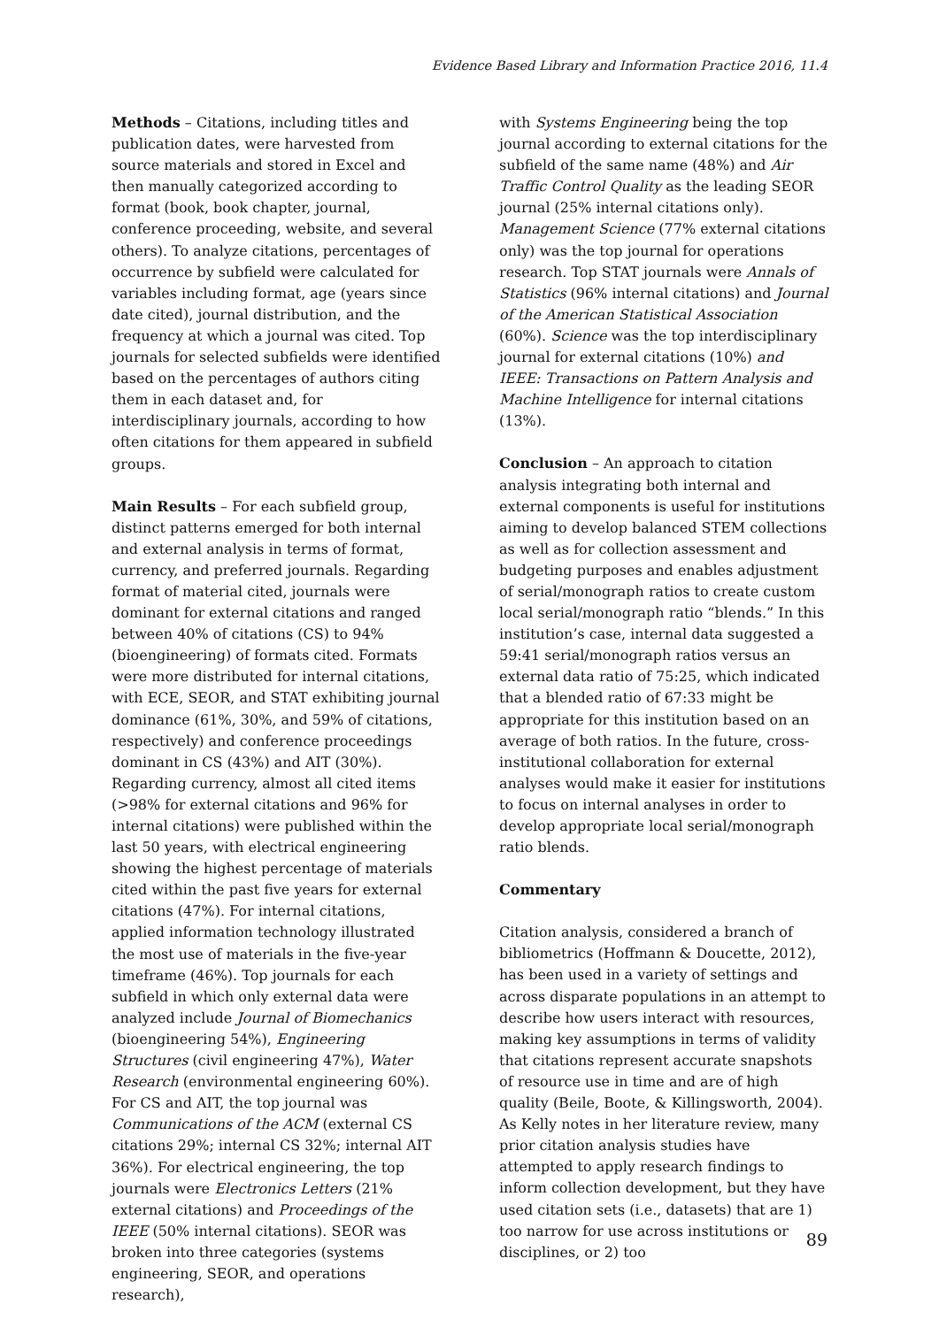Evidence Based Library and Information Practice 2016, 11.4
Methods – Citations, including titles and publication dates, were harvested from source materials and stored in Excel and then manually categorized according to format (book, book chapter, journal, conference proceeding, website, and several others). To analyze citations, percentages of occurrence by subfield were calculated for variables including format, age (years since date cited), journal distribution, and the frequency at which a journal was cited. Top journals for selected subfields were identified based on the percentages of authors citing them in each dataset and, for interdisciplinary journals, according to how often citations for them appeared in subfield groups.
Main Results – For each subfield group, distinct patterns emerged for both internal and external analysis in terms of format, currency, and preferred journals. Regarding format of material cited, journals were dominant for external citations and ranged between 40% of citations (CS) to 94% (bioengineering) of formats cited. Formats were more distributed for internal citations, with ECE, SEOR, and STAT exhibiting journal dominance (61%, 30%, and 59% of citations, respectively) and conference proceedings dominant in CS (43%) and AIT (30%). Regarding currency, almost all cited items (>98% for external citations and 96% for internal citations) were published within the last 50 years, with electrical engineering showing the highest percentage of materials cited within the past five years for external citations (47%). For internal citations, applied information technology illustrated the most use of materials in the five-year timeframe (46%). Top journals for each subfield in which only external data were analyzed include Journal of Biomechanics (bioengineering 54%), Engineering Structures (civil engineering 47%), Water Research (environmental engineering 60%). For CS and AIT, the top journal was Communications of the ACM (external CS citations 29%; internal CS 32%; internal AIT 36%). For electrical engineering, the top journals were Electronics Letters (21% external citations) and Proceedings of the IEEE (50% internal citations). SEOR was broken into three categories (systems engineering, SEOR, and operations research),
with Systems Engineering being the top journal according to external citations for the subfield of the same name (48%) and Air Traffic Control Quality as the leading SEOR journal (25% internal citations only). Management Science (77% external citations only) was the top journal for operations research. Top STAT journals were Annals of Statistics (96% internal citations) and Journal of the American Statistical Association (60%). Science was the top interdisciplinary journal for external citations (10%) and IEEE: Transactions on Pattern Analysis and Machine Intelligence for internal citations (13%).
Conclusion – An approach to citation analysis integrating both internal and external components is useful for institutions aiming to develop balanced STEM collections as well as for collection assessment and budgeting purposes and enables adjustment of serial/monograph ratios to create custom local serial/monograph ratio “blends.” In this institution’s case, internal data suggested a 59:41 serial/monograph ratios versus an external data ratio of 75:25, which indicated that a blended ratio of 67:33 might be appropriate for this institution based on an average of both ratios. In the future, cross-institutional collaboration for external analyses would make it easier for institutions to focus on internal analyses in order to develop appropriate local serial/monograph ratio blends.
Commentary
Citation analysis, considered a branch of bibliometrics (Hoffmann & Doucette, 2012), has been used in a variety of settings and across disparate populations in an attempt to describe how users interact with resources, making key assumptions in terms of validity that citations represent accurate snapshots of resource use in time and are of high quality (Beile, Boote, & Killingsworth, 2004). As Kelly notes in her literature review, many prior citation analysis studies have attempted to apply research findings to inform collection development, but they have used citation sets (i.e., datasets) that are 1) too narrow for use across institutions or disciplines, or 2) too
89